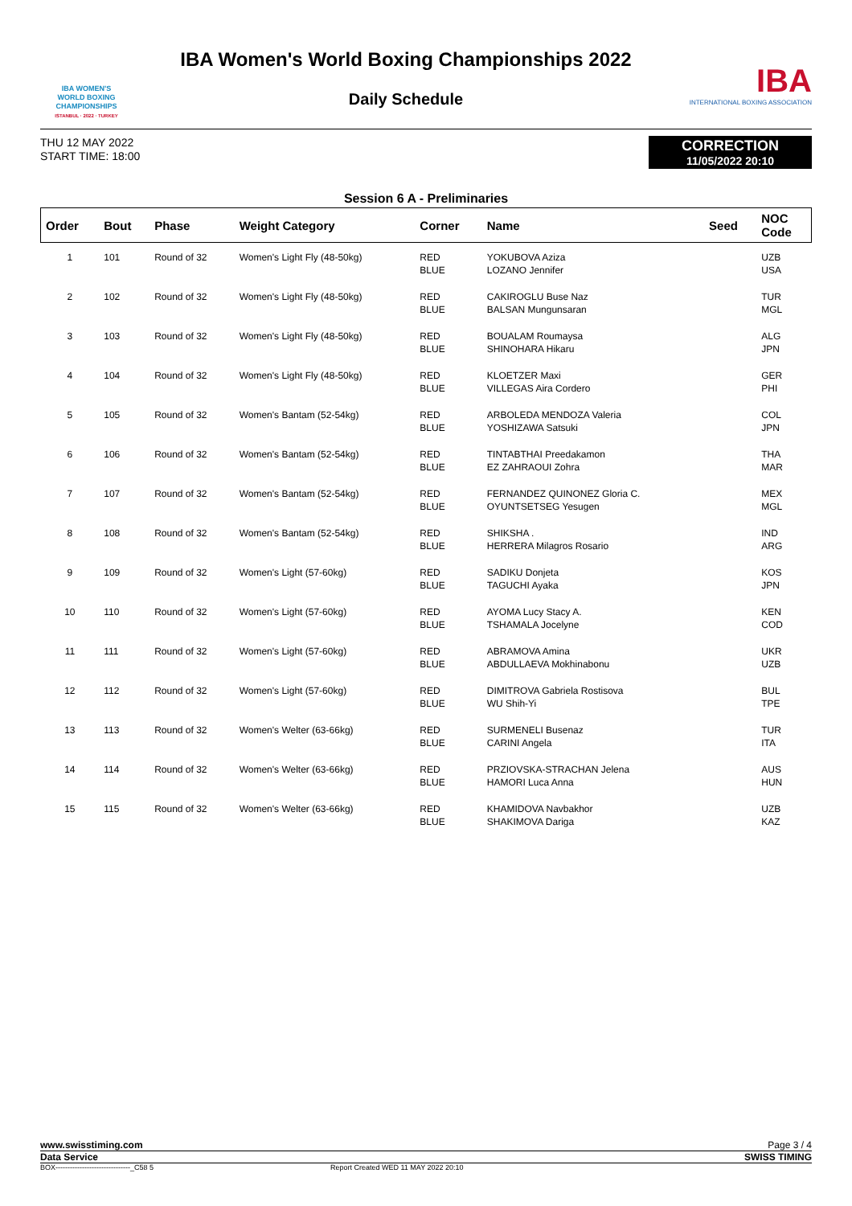IBA WOMEN'S
WORLD BOXING
CHAMPIONSHIPS
ISTANBUL · 2022 · TURKEY
IBA Women's World Boxing Championships 2022
Daily Schedule
IBA
INTERNATIONAL BOXING ASSOCIATION
THU 12 MAY 2022
START TIME: 18:00
CORRECTION
11/05/2022 20:10
Session 6 A - Preliminaries
| Order | Bout | Phase | Weight Category | Corner | Name | Seed | NOC Code |
| --- | --- | --- | --- | --- | --- | --- | --- |
| 1 | 101 | Round of 32 | Women's Light Fly (48-50kg) | RED BLUE | YOKUBOVA Aziza LOZANO Jennifer | | UZB USA |
| 2 | 102 | Round of 32 | Women's Light Fly (48-50kg) | RED BLUE | CAKIROGLU Buse Naz BALSAN Mungunsaran | | TUR MGL |
| 3 | 103 | Round of 32 | Women's Light Fly (48-50kg) | RED BLUE | BOUALAM Roumaysa SHINOHARA Hikaru | | ALG JPN |
| 4 | 104 | Round of 32 | Women's Light Fly (48-50kg) | RED BLUE | KLOETZER Maxi VILLEGAS Aira Cordero | | GER PHI |
| 5 | 105 | Round of 32 | Women's Bantam (52-54kg) | RED BLUE | ARBOLEDA MENDOZA Valeria YOSHIZAWA Satsuki | | COL JPN |
| 6 | 106 | Round of 32 | Women's Bantam (52-54kg) | RED BLUE | TINTABTHAI Preedakamon EZ ZAHRAOUI Zohra | | THA MAR |
| 7 | 107 | Round of 32 | Women's Bantam (52-54kg) | RED BLUE | FERNANDEZ QUINONEZ Gloria C. OYUNTSETSEG Yesugen | | MEX MGL |
| 8 | 108 | Round of 32 | Women's Bantam (52-54kg) | RED BLUE | SHIKSHA . HERRERA Milagros Rosario | | IND ARG |
| 9 | 109 | Round of 32 | Women's Light (57-60kg) | RED BLUE | SADIKU Donjeta TAGUCHI Ayaka | | KOS JPN |
| 10 | 110 | Round of 32 | Women's Light (57-60kg) | RED BLUE | AYOMA Lucy Stacy A. TSHAMALA Jocelyne | | KEN COD |
| 11 | 111 | Round of 32 | Women's Light (57-60kg) | RED BLUE | ABRAMOVA Amina ABDULLAEVA Mokhinabonu | | UKR UZB |
| 12 | 112 | Round of 32 | Women's Light (57-60kg) | RED BLUE | DIMITROVA Gabriela Rostisova WU Shih-Yi | | BUL TPE |
| 13 | 113 | Round of 32 | Women's Welter (63-66kg) | RED BLUE | SURMENELI Busenaz CARINI Angela | | TUR ITA |
| 14 | 114 | Round of 32 | Women's Welter (63-66kg) | RED BLUE | PRZIOVSKA-STRACHAN Jelena HAMORI Luca Anna | | AUS HUN |
| 15 | 115 | Round of 32 | Women's Welter (63-66kg) | RED BLUE | KHAMIDOVA Navbakhor SHAKIMOVA Dariga | | UZB KAZ |
www.swisstiming.com Page 3 / 4
Data Service SWISS TIMING
BOX-------------------------------_C58 5 Report Created WED 11 MAY 2022 20:10